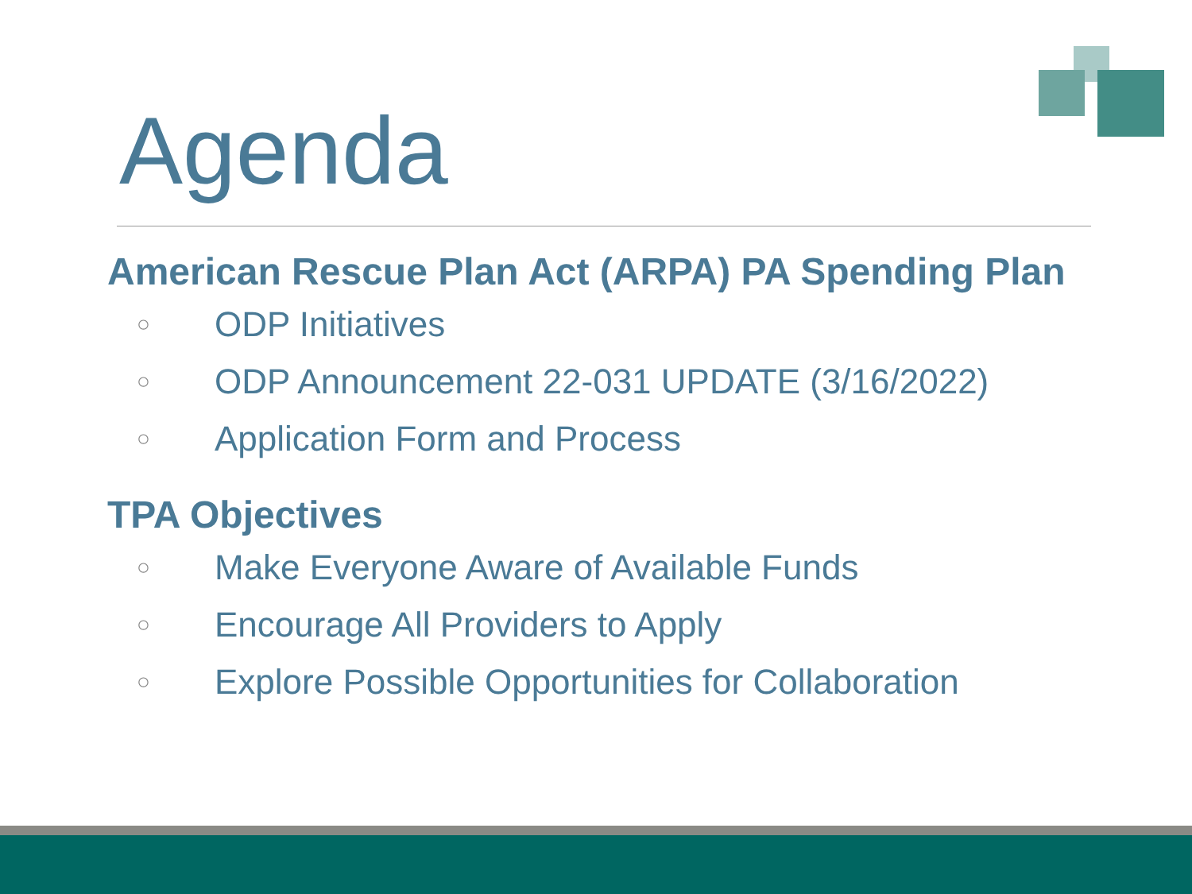Agenda
American Rescue Plan Act (ARPA) PA Spending Plan
○ ODP Initiatives
○ ODP Announcement 22-031 UPDATE (3/16/2022)
○ Application Form and Process
TPA Objectives
○ Make Everyone Aware of Available Funds
○ Encourage All Providers to Apply
○ Explore Possible Opportunities for Collaboration